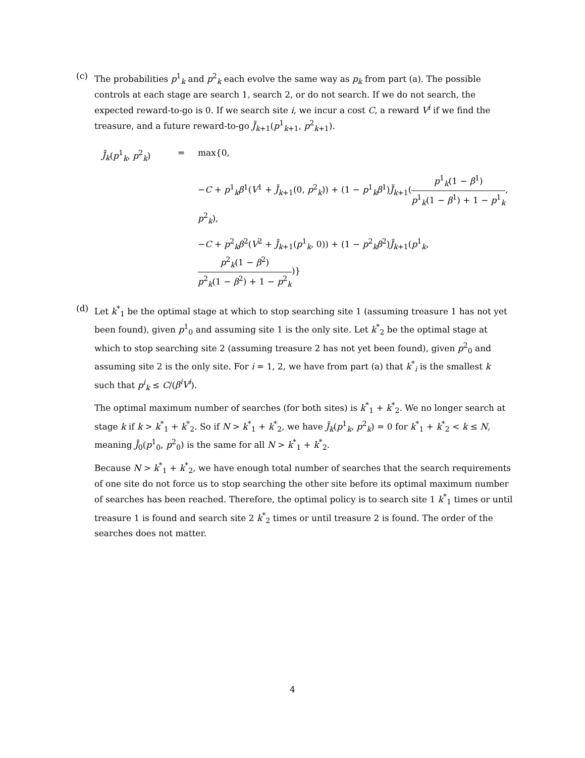(c)
The probabilities p<sup>1</sup><sub>k</sub> and p<sup>2</sup><sub>k</sub> each evolve the same way as p<sub>k</sub> from part (a). The possible controls at each stage are search 1, search 2, or do not search. If we do not search, the expected reward-to-go is 0. If we search site i, we incur a cost C, a reward V<sup>i</sup> if we find the treasure, and a future reward-to-go J̄<sub>k+1</sub>(p<sup>1</sup><sub>k+1</sub>, p<sup>2</sup><sub>k+1</sub>).
J̄<sub>k</sub>(p<sup>1</sup><sub>k</sub>, p<sup>2</sup><sub>k</sub>)
=
max{0,
−C + p<sup>1</sup><sub>k</sub>β<sup>1</sup>(V<sup>1</sup> + J̄<sub>k+1</sub>(0, p<sup>2</sup><sub>k</sub>)) + (1 − p<sup>1</sup><sub>k</sub>β<sup>1</sup>)J̄<sub>k+1</sub>(p<sup>1</sup><sub>k</sub>(1 − β<sup>1</sup>) p<sup>1</sup><sub>k</sub>(1 − β<sup>1</sup>) + 1 − p<sup>1</sup><sub>k</sub>, p<sup>2</sup><sub>k</sub>),
−C + p<sup>2</sup><sub>k</sub>β<sup>2</sup>(V<sup>2</sup> + J̄<sub>k+1</sub>(p<sup>1</sup><sub>k</sub>, 0)) + (1 − p<sup>2</sup><sub>k</sub>β<sup>2</sup>)J̄<sub>k+1</sub>(p<sup>1</sup><sub>k</sub>, p<sup>2</sup><sub>k</sub>(1 − β<sup>2</sup>) p<sup>2</sup><sub>k</sub>(1 − β<sup>2</sup>) + 1 − p<sup>2</sup><sub>k</sub>)}
(d)
Let k<sup>*</sup><sub>1</sub> be the optimal stage at which to stop searching site 1 (assuming treasure 1 has not yet been found), given p<sup>1</sup><sub>0</sub> and assuming site 1 is the only site. Let k<sup>*</sup><sub>2</sub> be the optimal stage at which to stop searching site 2 (assuming treasure 2 has not yet been found), given p<sup>2</sup><sub>0</sub> and assuming site 2 is the only site. For i = 1, 2, we have from part (a) that k<sup>*</sup><sub>i</sub> is the smallest k such that p<sup>i</sup><sub>k</sub> ≤ C/(β<sup>i</sup>V<sup>i</sup>).
The optimal maximum number of searches (for both sites) is k<sup>*</sup><sub>1</sub> + k<sup>*</sup><sub>2</sub>. We no longer search at stage k if k > k<sup>*</sup><sub>1</sub> + k<sup>*</sup><sub>2</sub>. So if N > k<sup>*</sup><sub>1</sub> + k<sup>*</sup><sub>2</sub>, we have J̄<sub>k</sub>(p<sup>1</sup><sub>k</sub>, p<sup>2</sup><sub>k</sub>) = 0 for k<sup>*</sup><sub>1</sub> + k<sup>*</sup><sub>2</sub> < k ≤ N, meaning J̄<sub>0</sub>(p<sup>1</sup><sub>0</sub>, p<sup>2</sup><sub>0</sub>) is the same for all N > k<sup>*</sup><sub>1</sub> + k<sup>*</sup><sub>2</sub>.
Because N > k<sup>*</sup><sub>1</sub> + k<sup>*</sup><sub>2</sub>, we have enough total number of searches that the search requirements of one site do not force us to stop searching the other site before its optimal maximum number of searches has been reached. Therefore, the optimal policy is to search site 1 k<sup>*</sup><sub>1</sub> times or until treasure 1 is found and search site 2 k<sup>*</sup><sub>2</sub> times or until treasure 2 is found. The order of the searches does not matter.
4